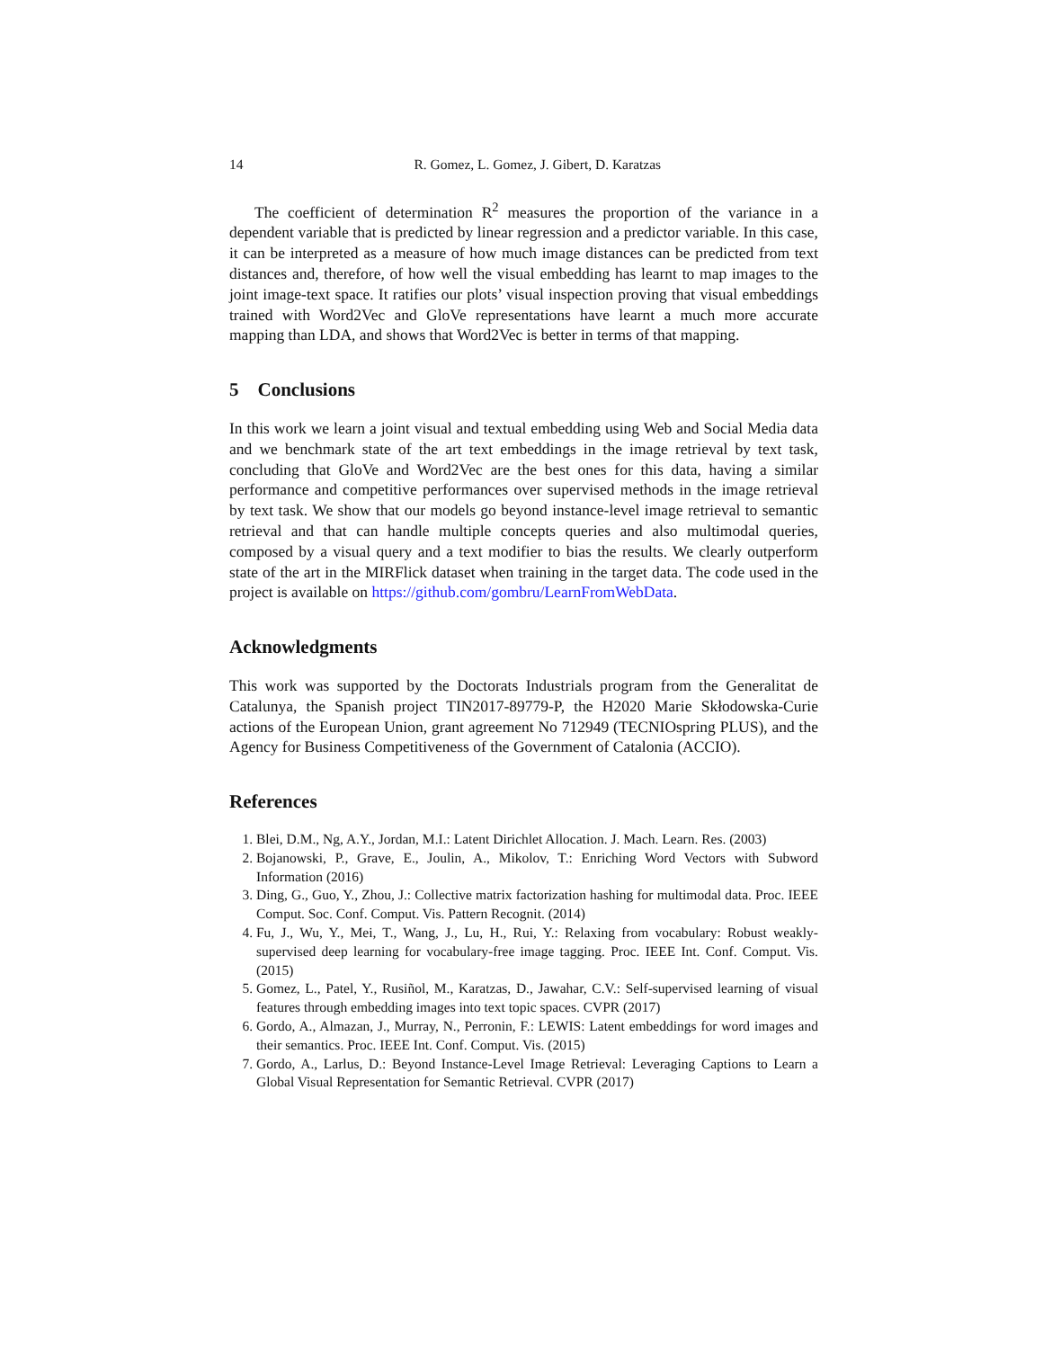14 R. Gomez, L. Gomez, J. Gibert, D. Karatzas
The coefficient of determination R<sup>2</sup> measures the proportion of the variance in a dependent variable that is predicted by linear regression and a predictor variable. In this case, it can be interpreted as a measure of how much image distances can be predicted from text distances and, therefore, of how well the visual embedding has learnt to map images to the joint image-text space. It ratifies our plots’ visual inspection proving that visual embeddings trained with Word2Vec and GloVe representations have learnt a much more accurate mapping than LDA, and shows that Word2Vec is better in terms of that mapping.
5 Conclusions
In this work we learn a joint visual and textual embedding using Web and Social Media data and we benchmark state of the art text embeddings in the image retrieval by text task, concluding that GloVe and Word2Vec are the best ones for this data, having a similar performance and competitive performances over supervised methods in the image retrieval by text task. We show that our models go beyond instance-level image retrieval to semantic retrieval and that can handle multiple concepts queries and also multimodal queries, composed by a visual query and a text modifier to bias the results. We clearly outperform state of the art in the MIRFlick dataset when training in the target data. The code used in the project is available on https://github.com/gombru/LearnFromWebData.
Acknowledgments
This work was supported by the Doctorats Industrials program from the Generalitat de Catalunya, the Spanish project TIN2017-89779-P, the H2020 Marie Skłodowska-Curie actions of the European Union, grant agreement No 712949 (TECNIOspring PLUS), and the Agency for Business Competitiveness of the Government of Catalonia (ACCIO).
References
1. Blei, D.M., Ng, A.Y., Jordan, M.I.: Latent Dirichlet Allocation. J. Mach. Learn. Res. (2003)
2. Bojanowski, P., Grave, E., Joulin, A., Mikolov, T.: Enriching Word Vectors with Subword Information (2016)
3. Ding, G., Guo, Y., Zhou, J.: Collective matrix factorization hashing for multimodal data. Proc. IEEE Comput. Soc. Conf. Comput. Vis. Pattern Recognit. (2014)
4. Fu, J., Wu, Y., Mei, T., Wang, J., Lu, H., Rui, Y.: Relaxing from vocabulary: Robust weakly-supervised deep learning for vocabulary-free image tagging. Proc. IEEE Int. Conf. Comput. Vis. (2015)
5. Gomez, L., Patel, Y., Rusiñol, M., Karatzas, D., Jawahar, C.V.: Self-supervised learning of visual features through embedding images into text topic spaces. CVPR (2017)
6. Gordo, A., Almazan, J., Murray, N., Perronin, F.: LEWIS: Latent embeddings for word images and their semantics. Proc. IEEE Int. Conf. Comput. Vis. (2015)
7. Gordo, A., Larlus, D.: Beyond Instance-Level Image Retrieval: Leveraging Captions to Learn a Global Visual Representation for Semantic Retrieval. CVPR (2017)